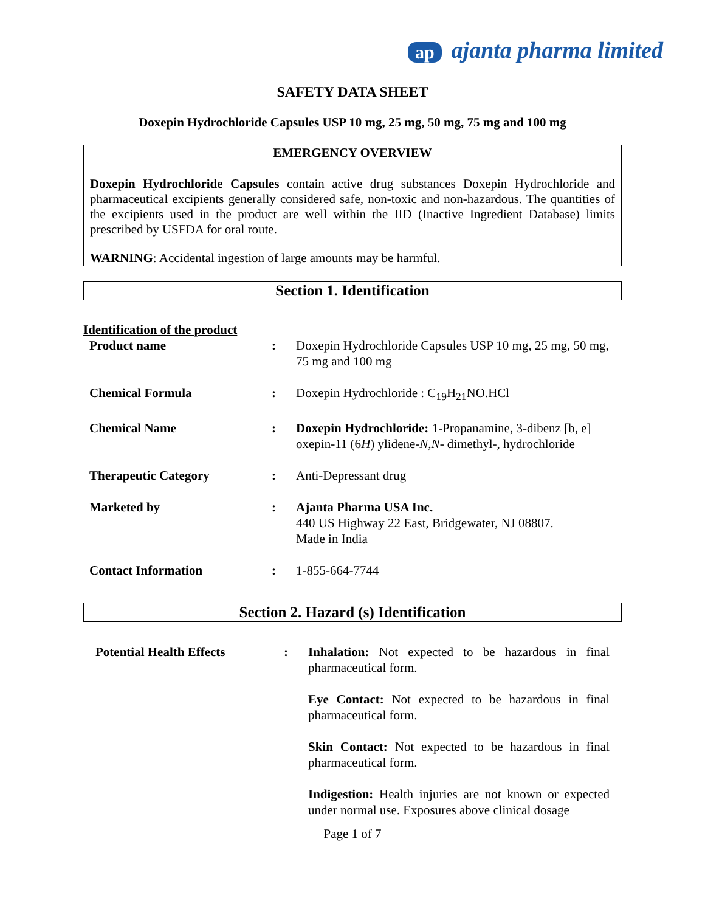ap ajanta pharma limited
SAFETY DATA SHEET
Doxepin Hydrochloride Capsules USP 10 mg, 25 mg, 50 mg, 75 mg and 100 mg
EMERGENCY OVERVIEW
Doxepin Hydrochloride Capsules contain active drug substances Doxepin Hydrochloride and pharmaceutical excipients generally considered safe, non-toxic and non-hazardous. The quantities of the excipients used in the product are well within the IID (Inactive Ingredient Database) limits prescribed by USFDA for oral route.
WARNING: Accidental ingestion of large amounts may be harmful.
Section 1. Identification
Identification of the product
| Product name | : | Doxepin Hydrochloride Capsules USP 10 mg, 25 mg, 50 mg, 75 mg and 100 mg |
| Chemical Formula | : | Doxepin Hydrochloride : C<sub>19</sub>H<sub>21</sub>NO.HCl |
| Chemical Name | : | Doxepin Hydrochloride: 1-Propanamine, 3-dibenz [b, e] oxepin-11 (6 H ) ylidene- N , N - dimethyl-, hydrochloride |
| Therapeutic Category | : | Anti-Depressant drug |
| Marketed by | : | Ajanta Pharma USA Inc. 440 US Highway 22 East, Bridgewater, NJ 08807. Made in India |
| Contact Information | : | 1-855-664-7744 |
Section 2. Hazard (s) Identification
| Potential Health Effects | : | Inhalation: Not expected to be hazardous in final pharmaceutical form. Eye Contact: Not expected to be hazardous in final pharmaceutical form. Skin Contact: Not expected to be hazardous in final pharmaceutical form. Indigestion: Health injuries are not known or expected under normal use. Exposures above clinical dosage |
Page 1 of 7